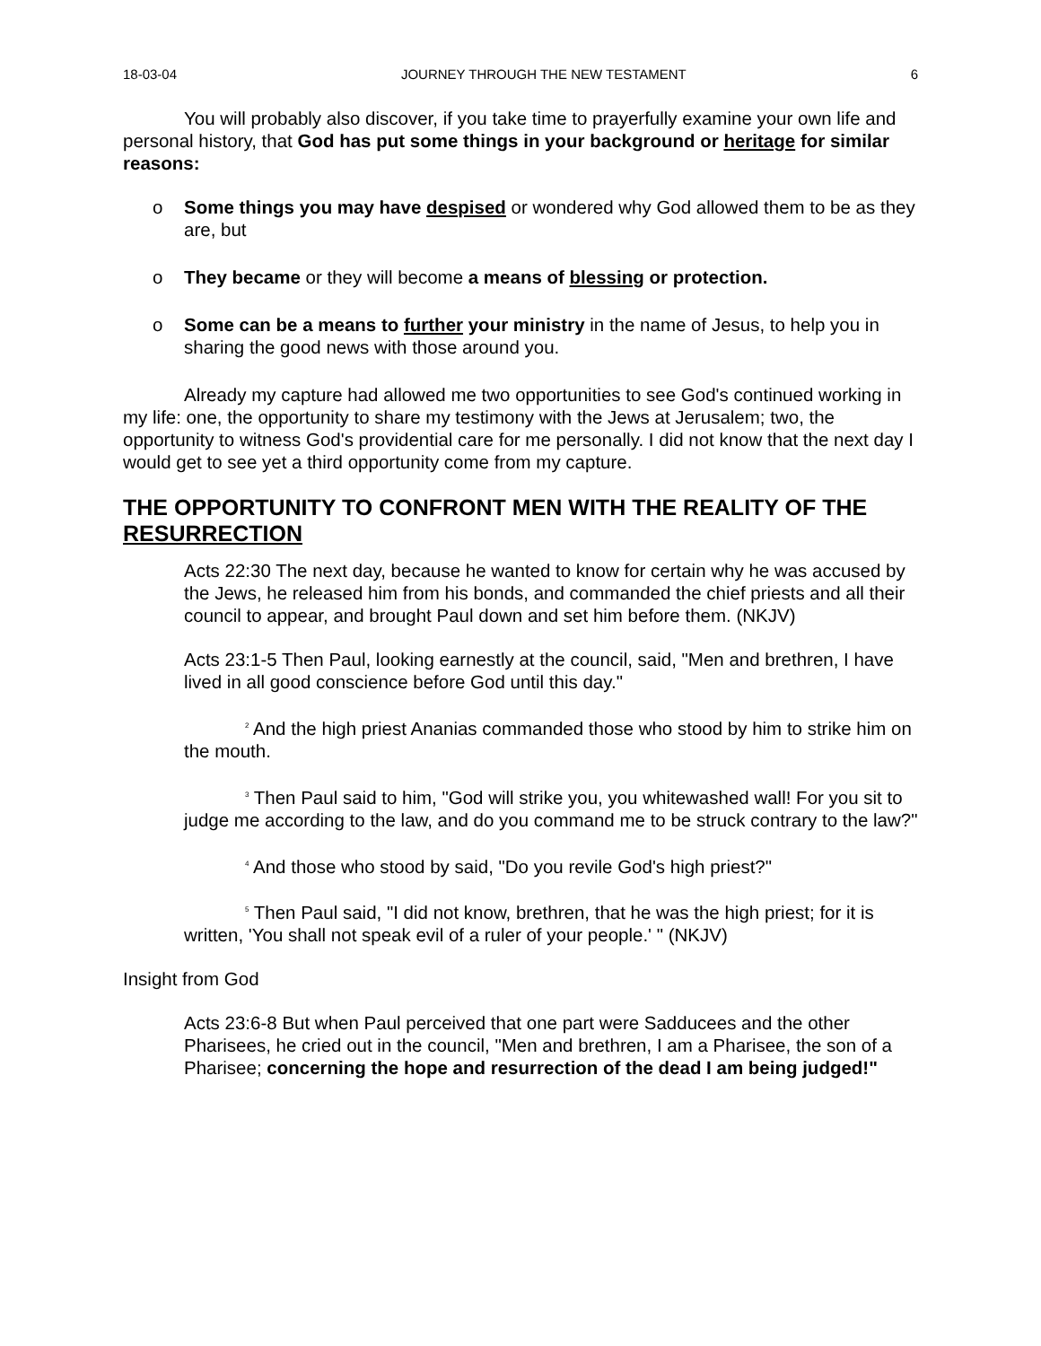18-03-04 JOURNEY THROUGH THE NEW TESTAMENT 6
You will probably also discover, if you take time to prayerfully examine your own life and personal history, that God has put some things in your background or heritage for similar reasons:
o Some things you may have despised or wondered why God allowed them to be as they are, but
o They became or they will become a means of blessing or protection.
o Some can be a means to further your ministry in the name of Jesus, to help you in sharing the good news with those around you.
Already my capture had allowed me two opportunities to see God's continued working in my life: one, the opportunity to share my testimony with the Jews at Jerusalem; two, the opportunity to witness God's providential care for me personally. I did not know that the next day I would get to see yet a third opportunity come from my capture.
THE OPPORTUNITY TO CONFRONT MEN WITH THE REALITY OF THE RESURRECTION
Acts 22:30 The next day, because he wanted to know for certain why he was accused by the Jews, he released him from his bonds, and commanded the chief priests and all their council to appear, and brought Paul down and set him before them. (NKJV)
Acts 23:1-5 Then Paul, looking earnestly at the council, said, "Men and brethren, I have lived in all good conscience before God until this day."
<sup>2</sup> And the high priest Ananias commanded those who stood by him to strike him on the mouth.
<sup>3</sup> Then Paul said to him, "God will strike you, you whitewashed wall! For you sit to judge me according to the law, and do you command me to be struck contrary to the law?"
<sup>4</sup> And those who stood by said, "Do you revile God's high priest?"
<sup>5</sup> Then Paul said, "I did not know, brethren, that he was the high priest; for it is written, 'You shall not speak evil of a ruler of your people.' " (NKJV)
Insight from God
Acts 23:6-8 But when Paul perceived that one part were Sadducees and the other Pharisees, he cried out in the council, "Men and brethren, I am a Pharisee, the son of a Pharisee; concerning the hope and resurrection of the dead I am being judged!"